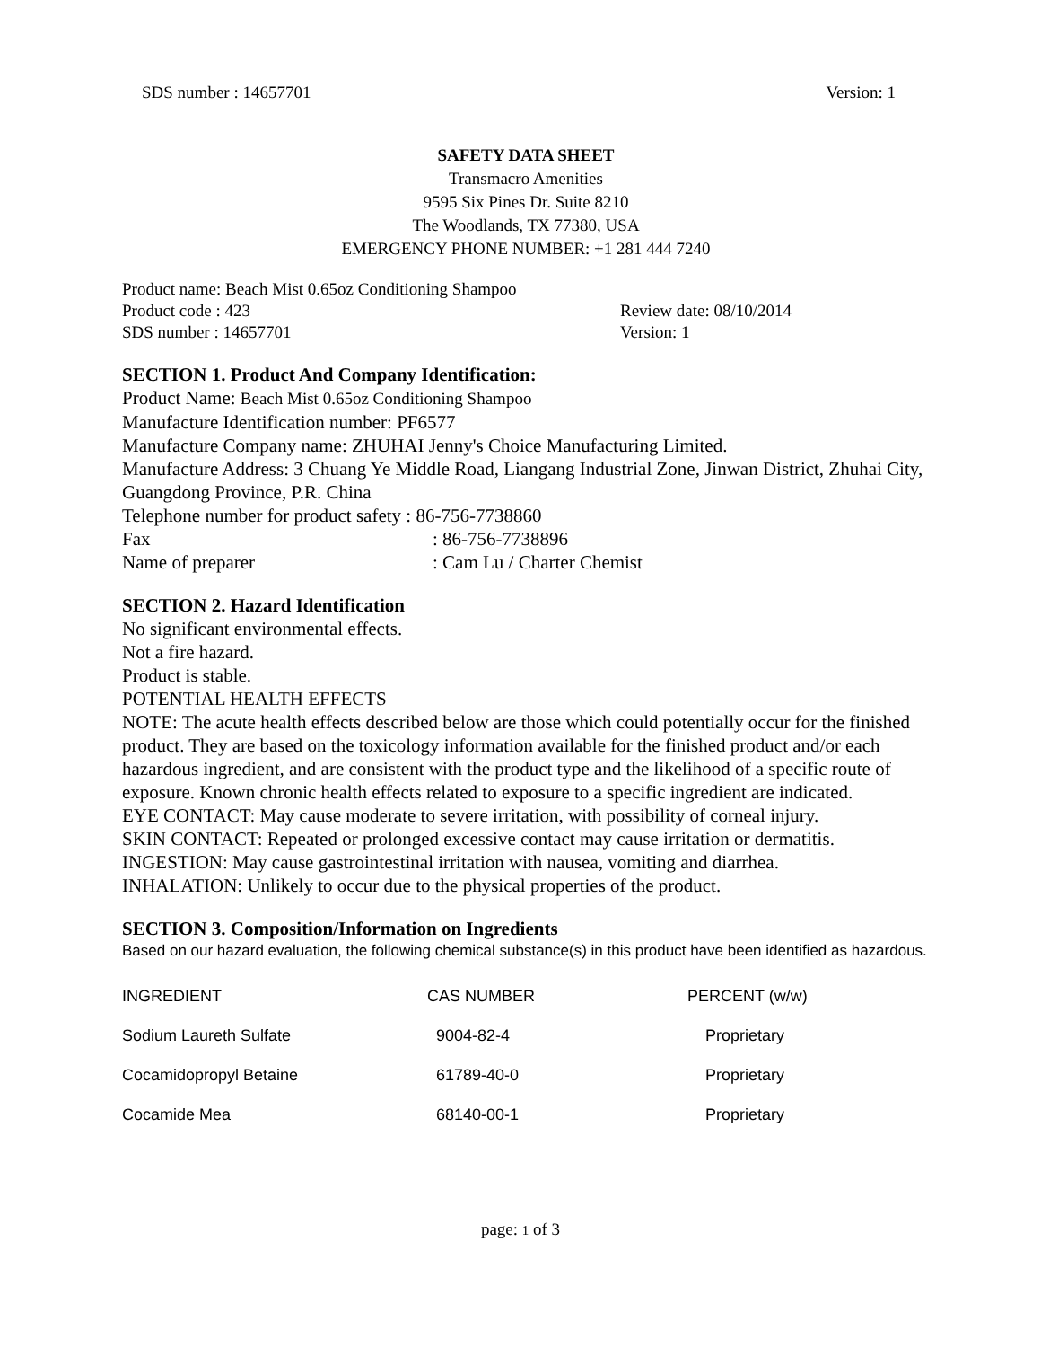SDS number : 14657701 Version: 1
SAFETY DATA SHEET
Transmacro Amenities
9595 Six Pines Dr. Suite 8210
The Woodlands, TX 77380, USA
EMERGENCY PHONE NUMBER: +1 281 444 7240
Product name: Beach Mist 0.65oz Conditioning Shampoo
Product code : 423 Review date: 08/10/2014
SDS number : 14657701 Version: 1
SECTION 1. Product And Company Identification:
Product Name: Beach Mist 0.65oz Conditioning Shampoo
Manufacture Identification number: PF6577
Manufacture Company name: ZHUHAI Jenny's Choice Manufacturing Limited.
Manufacture Address: 3 Chuang Ye Middle Road, Liangang Industrial Zone, Jinwan District, Zhuhai City, Guangdong Province, P.R. China
Telephone number for product safety : 86-756-7738860
Fax: 86-756-7738896
Name of preparer: Cam Lu / Charter Chemist
SECTION 2. Hazard Identification
No significant environmental effects.
Not a fire hazard.
Product is stable.
POTENTIAL HEALTH EFFECTS
NOTE: The acute health effects described below are those which could potentially occur for the finished product. They are based on the toxicology information available for the finished product and/or each hazardous ingredient, and are consistent with the product type and the likelihood of a specific route of exposure. Known chronic health effects related to exposure to a specific ingredient are indicated.
EYE CONTACT: May cause moderate to severe irritation, with possibility of corneal injury.
SKIN CONTACT: Repeated or prolonged excessive contact may cause irritation or dermatitis.
INGESTION: May cause gastrointestinal irritation with nausea, vomiting and diarrhea.
INHALATION: Unlikely to occur due to the physical properties of the product.
SECTION 3. Composition/Information on Ingredients
Based on our hazard evaluation, the following chemical substance(s) in this product have been identified as hazardous.
| INGREDIENT | CAS NUMBER | PERCENT (w/w) |
| Sodium Laureth Sulfate | 9004-82-4 | Proprietary |
| Cocamidopropyl Betaine | 61789-40-0 | Proprietary |
| Cocamide Mea | 68140-00-1 | Proprietary |
page: 1 of 3